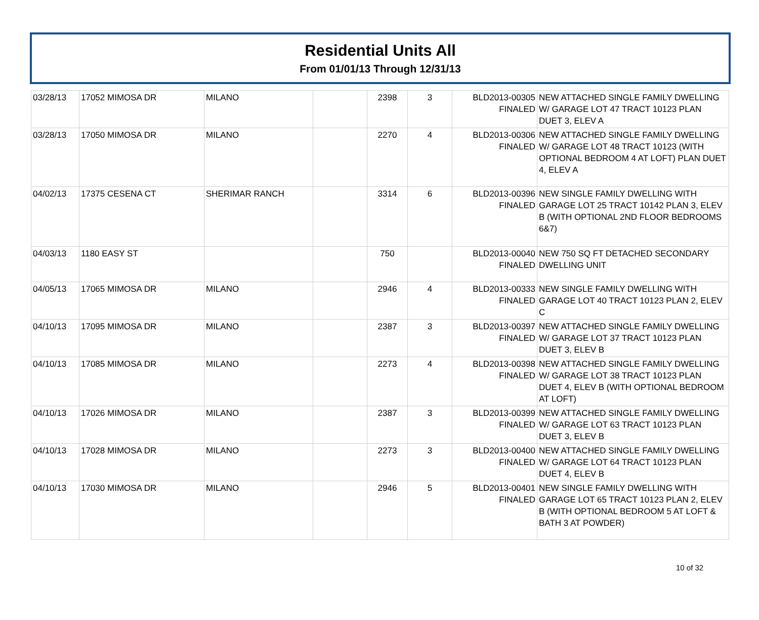Residential Units All
From 01/01/13 Through 12/31/13
| 03/28/13 | 17052 MIMOSA DR | MILANO | | 2398 | 3 | BLD2013-00305 FINALED | NEW ATTACHED SINGLE FAMILY DWELLING W/ GARAGE LOT 47 TRACT 10123 PLAN DUET 3, ELEV A |
| 03/28/13 | 17050 MIMOSA DR | MILANO | | 2270 | 4 | BLD2013-00306 FINALED | NEW ATTACHED SINGLE FAMILY DWELLING W/ GARAGE LOT 48 TRACT 10123 (WITH OPTIONAL BEDROOM 4 AT LOFT) PLAN DUET 4, ELEV A |
| 04/02/13 | 17375 CESENA CT | SHERIMAR RANCH | | 3314 | 6 | BLD2013-00396 FINALED | NEW SINGLE FAMILY DWELLING WITH GARAGE LOT 25 TRACT 10142 PLAN 3, ELEV B (WITH OPTIONAL 2ND FLOOR BEDROOMS 6&7) |
| 04/03/13 | 1180 EASY ST | | | 750 | | BLD2013-00040 FINALED | NEW 750 SQ FT DETACHED SECONDARY DWELLING UNIT |
| 04/05/13 | 17065 MIMOSA DR | MILANO | | 2946 | 4 | BLD2013-00333 FINALED | NEW SINGLE FAMILY DWELLING WITH GARAGE LOT 40 TRACT 10123 PLAN 2, ELEV C |
| 04/10/13 | 17095 MIMOSA DR | MILANO | | 2387 | 3 | BLD2013-00397 FINALED | NEW ATTACHED SINGLE FAMILY DWELLING W/ GARAGE LOT 37 TRACT 10123 PLAN DUET 3, ELEV B |
| 04/10/13 | 17085 MIMOSA DR | MILANO | | 2273 | 4 | BLD2013-00398 FINALED | NEW ATTACHED SINGLE FAMILY DWELLING W/ GARAGE LOT 38 TRACT 10123 PLAN DUET 4, ELEV B (WITH OPTIONAL BEDROOM AT LOFT) |
| 04/10/13 | 17026 MIMOSA DR | MILANO | | 2387 | 3 | BLD2013-00399 FINALED | NEW ATTACHED SINGLE FAMILY DWELLING W/ GARAGE LOT 63 TRACT 10123 PLAN DUET 3, ELEV B |
| 04/10/13 | 17028 MIMOSA DR | MILANO | | 2273 | 3 | BLD2013-00400 FINALED | NEW ATTACHED SINGLE FAMILY DWELLING W/ GARAGE LOT 64 TRACT 10123 PLAN DUET 4, ELEV B |
| 04/10/13 | 17030 MIMOSA DR | MILANO | | 2946 | 5 | BLD2013-00401 FINALED | NEW SINGLE FAMILY DWELLING WITH GARAGE LOT 65 TRACT 10123 PLAN 2, ELEV B (WITH OPTIONAL BEDROOM 5 AT LOFT & BATH 3 AT POWDER) |
10 of 32